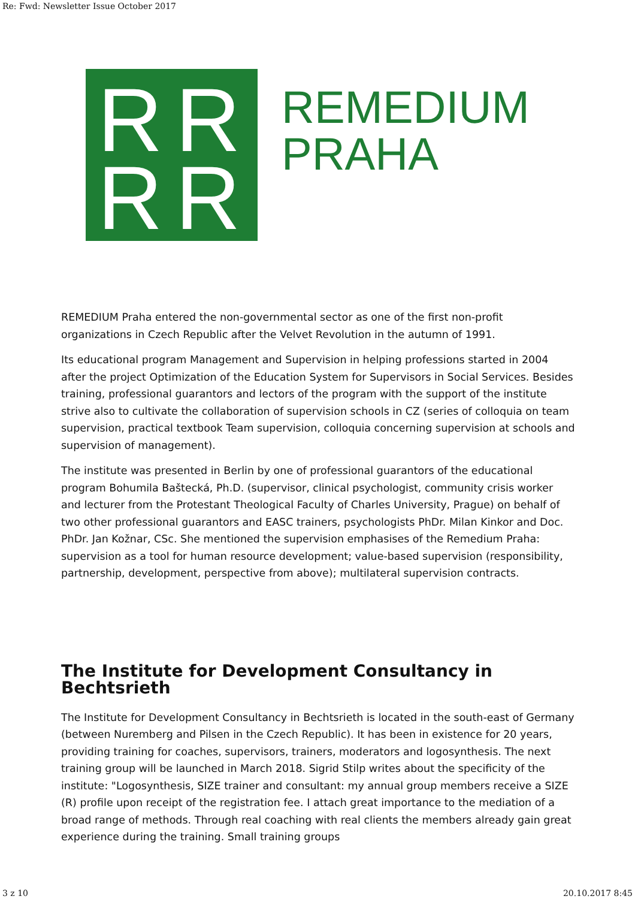Re: Fwd: Newsletter Issue October 2017
R R
R R
REMEDIUM
PRAHA
REMEDIUM Praha entered the non-governmental sector as one of the first non-profit organizations in Czech Republic after the Velvet Revolution in the autumn of 1991.
Its educational program Management and Supervision in helping professions started in 2004 after the project Optimization of the Education System for Supervisors in Social Services. Besides training, professional guarantors and lectors of the program with the support of the institute strive also to cultivate the collaboration of supervision schools in CZ (series of colloquia on team supervision, practical textbook Team supervision, colloquia concerning supervision at schools and supervision of management).
The institute was presented in Berlin by one of professional guarantors of the educational program Bohumila Baštecká, Ph.D. (supervisor, clinical psychologist, community crisis worker and lecturer from the Protestant Theological Faculty of Charles University, Prague) on behalf of two other professional guarantors and EASC trainers, psychologists PhDr. Milan Kinkor and Doc. PhDr. Jan Kožnar, CSc. She mentioned the supervision emphasises of the Remedium Praha: supervision as a tool for human resource development; value-based supervision (responsibility, partnership, development, perspective from above); multilateral supervision contracts.
The Institute for Development Consultancy in Bechtsrieth
The Institute for Development Consultancy in Bechtsrieth is located in the south-east of Germany (between Nuremberg and Pilsen in the Czech Republic). It has been in existence for 20 years, providing training for coaches, supervisors, trainers, moderators and logosynthesis. The next training group will be launched in March 2018. Sigrid Stilp writes about the specificity of the institute: "Logosynthesis, SIZE trainer and consultant: my annual group members receive a SIZE (R) profile upon receipt of the registration fee. I attach great importance to the mediation of a broad range of methods. Through real coaching with real clients the members already gain great experience during the training. Small training groups
3 z 10 20.10.2017 8:45